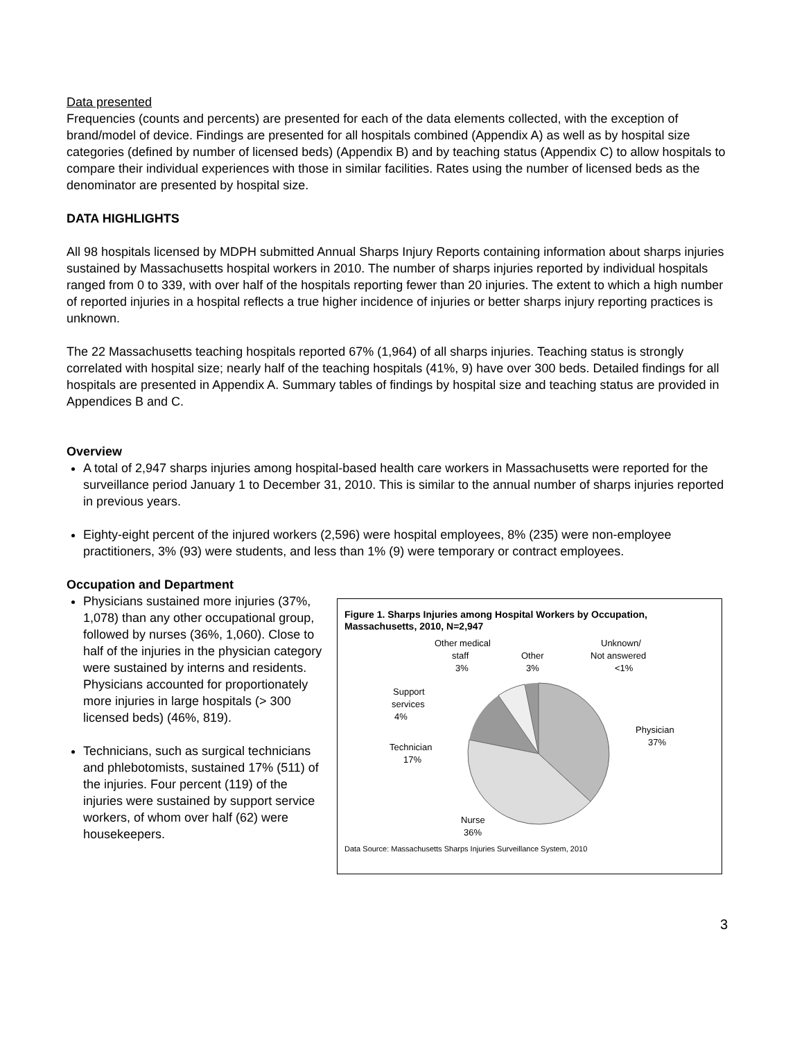Data presented
Frequencies (counts and percents) are presented for each of the data elements collected, with the exception of brand/model of device. Findings are presented for all hospitals combined (Appendix A) as well as by hospital size categories (defined by number of licensed beds) (Appendix B) and by teaching status (Appendix C) to allow hospitals to compare their individual experiences with those in similar facilities. Rates using the number of licensed beds as the denominator are presented by hospital size.
DATA HIGHLIGHTS
All 98 hospitals licensed by MDPH submitted Annual Sharps Injury Reports containing information about sharps injuries sustained by Massachusetts hospital workers in 2010. The number of sharps injuries reported by individual hospitals ranged from 0 to 339, with over half of the hospitals reporting fewer than 20 injuries. The extent to which a high number of reported injuries in a hospital reflects a true higher incidence of injuries or better sharps injury reporting practices is unknown.
The 22 Massachusetts teaching hospitals reported 67% (1,964) of all sharps injuries. Teaching status is strongly correlated with hospital size; nearly half of the teaching hospitals (41%, 9) have over 300 beds. Detailed findings for all hospitals are presented in Appendix A. Summary tables of findings by hospital size and teaching status are provided in Appendices B and C.
Overview
A total of 2,947 sharps injuries among hospital-based health care workers in Massachusetts were reported for the surveillance period January 1 to December 31, 2010. This is similar to the annual number of sharps injuries reported in previous years.
Eighty-eight percent of the injured workers (2,596) were hospital employees, 8% (235) were non-employee practitioners, 3% (93) were students, and less than 1% (9) were temporary or contract employees.
Occupation and Department
Physicians sustained more injuries (37%, 1,078) than any other occupational group, followed by nurses (36%, 1,060). Close to half of the injuries in the physician category were sustained by interns and residents. Physicians accounted for proportionately more injuries in large hospitals (> 300 licensed beds) (46%, 819).
Technicians, such as surgical technicians and phlebotomists, sustained 17% (511) of the injuries. Four percent (119) of the injuries were sustained by support service workers, of whom over half (62) were housekeepers.
Figure 1. Sharps Injuries among Hospital Workers by Occupation, Massachusetts, 2010, N=2,947
Other medical
staff
3%
Other
3%
Unknown/
Not answered
<1%
Support
services
4%
Physician
37%
Technician
17%
Nurse
36%
Data Source: Massachusetts Sharps Injuries Surveillance System, 2010
3